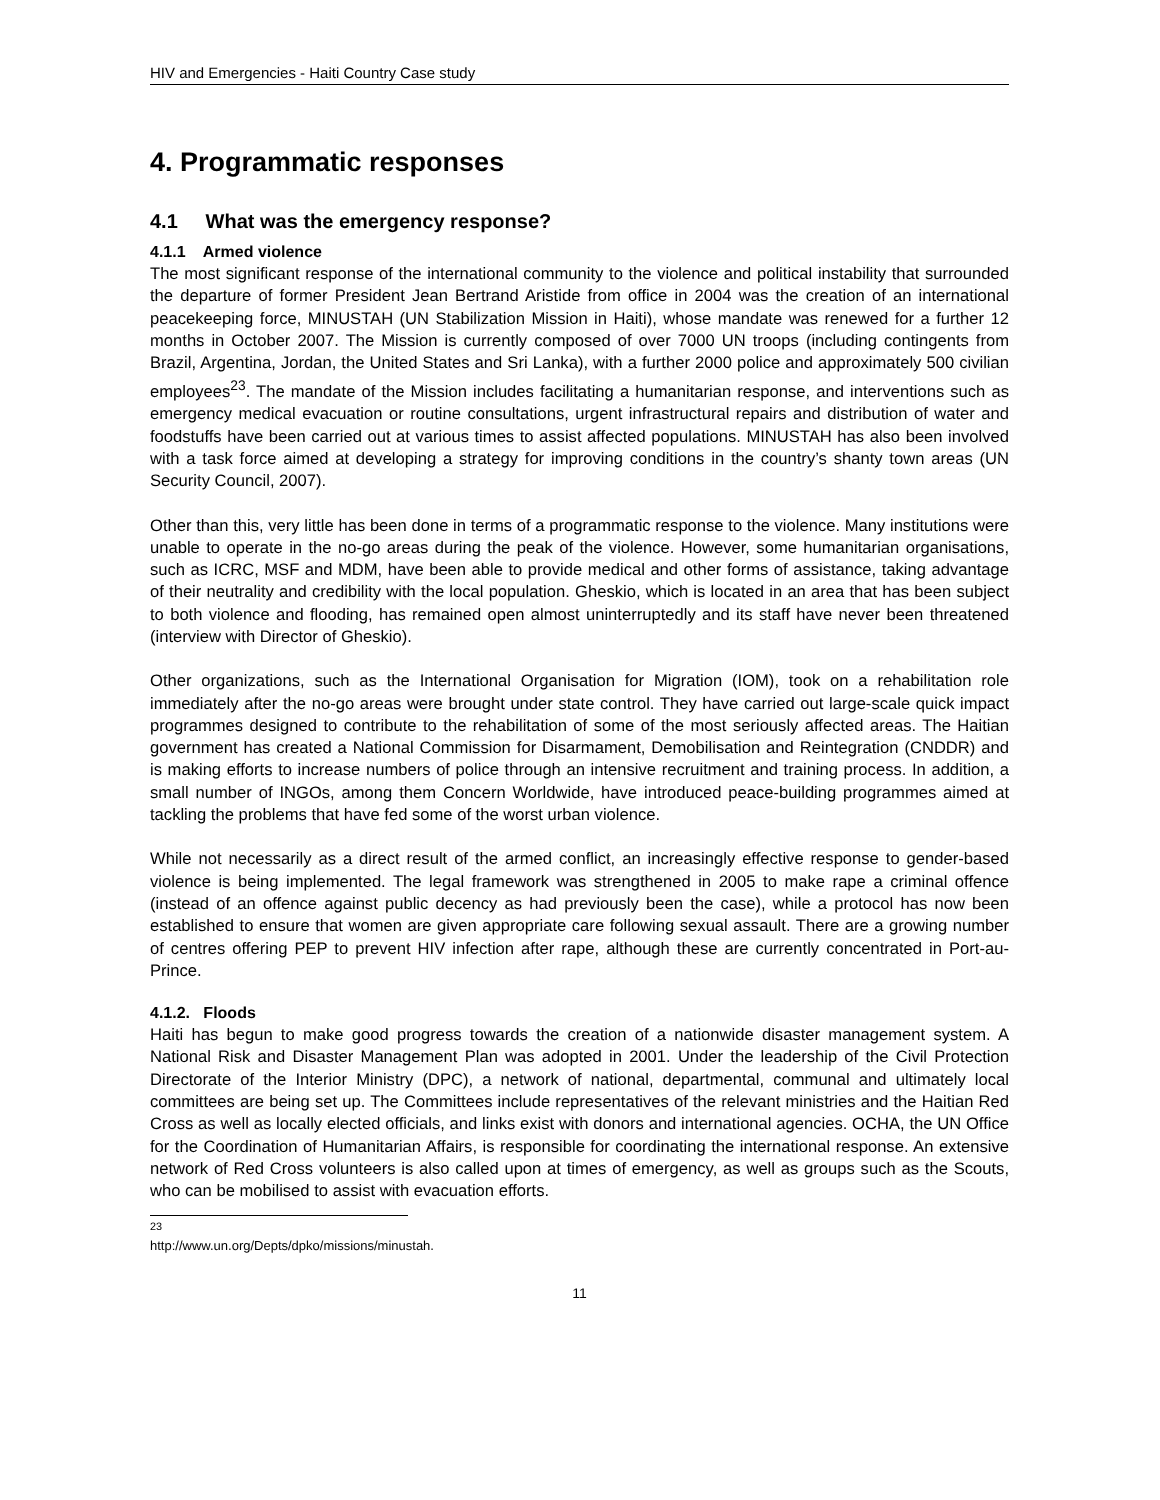HIV and Emergencies - Haiti Country Case study
4. Programmatic responses
4.1 What was the emergency response?
4.1.1 Armed violence
The most significant response of the international community to the violence and political instability that surrounded the departure of former President Jean Bertrand Aristide from office in 2004 was the creation of an international peacekeeping force, MINUSTAH (UN Stabilization Mission in Haiti), whose mandate was renewed for a further 12 months in October 2007. The Mission is currently composed of over 7000 UN troops (including contingents from Brazil, Argentina, Jordan, the United States and Sri Lanka), with a further 2000 police and approximately 500 civilian employees<sup>23</sup>. The mandate of the Mission includes facilitating a humanitarian response, and interventions such as emergency medical evacuation or routine consultations, urgent infrastructural repairs and distribution of water and foodstuffs have been carried out at various times to assist affected populations. MINUSTAH has also been involved with a task force aimed at developing a strategy for improving conditions in the country’s shanty town areas (UN Security Council, 2007).
Other than this, very little has been done in terms of a programmatic response to the violence. Many institutions were unable to operate in the no-go areas during the peak of the violence. However, some humanitarian organisations, such as ICRC, MSF and MDM, have been able to provide medical and other forms of assistance, taking advantage of their neutrality and credibility with the local population. Gheskio, which is located in an area that has been subject to both violence and flooding, has remained open almost uninterruptedly and its staff have never been threatened (interview with Director of Gheskio).
Other organizations, such as the International Organisation for Migration (IOM), took on a rehabilitation role immediately after the no-go areas were brought under state control. They have carried out large-scale quick impact programmes designed to contribute to the rehabilitation of some of the most seriously affected areas. The Haitian government has created a National Commission for Disarmament, Demobilisation and Reintegration (CNDDR) and is making efforts to increase numbers of police through an intensive recruitment and training process. In addition, a small number of INGOs, among them Concern Worldwide, have introduced peace-building programmes aimed at tackling the problems that have fed some of the worst urban violence.
While not necessarily as a direct result of the armed conflict, an increasingly effective response to gender-based violence is being implemented. The legal framework was strengthened in 2005 to make rape a criminal offence (instead of an offence against public decency as had previously been the case), while a protocol has now been established to ensure that women are given appropriate care following sexual assault. There are a growing number of centres offering PEP to prevent HIV infection after rape, although these are currently concentrated in Port-au-Prince.
4.1.2. Floods
Haiti has begun to make good progress towards the creation of a nationwide disaster management system. A National Risk and Disaster Management Plan was adopted in 2001. Under the leadership of the Civil Protection Directorate of the Interior Ministry (DPC), a network of national, departmental, communal and ultimately local committees are being set up. The Committees include representatives of the relevant ministries and the Haitian Red Cross as well as locally elected officials, and links exist with donors and international agencies. OCHA, the UN Office for the Coordination of Humanitarian Affairs, is responsible for coordinating the international response. An extensive network of Red Cross volunteers is also called upon at times of emergency, as well as groups such as the Scouts, who can be mobilised to assist with evacuation efforts.
<sup>23</sup> http://www.un.org/Depts/dpko/missions/minustah.
11